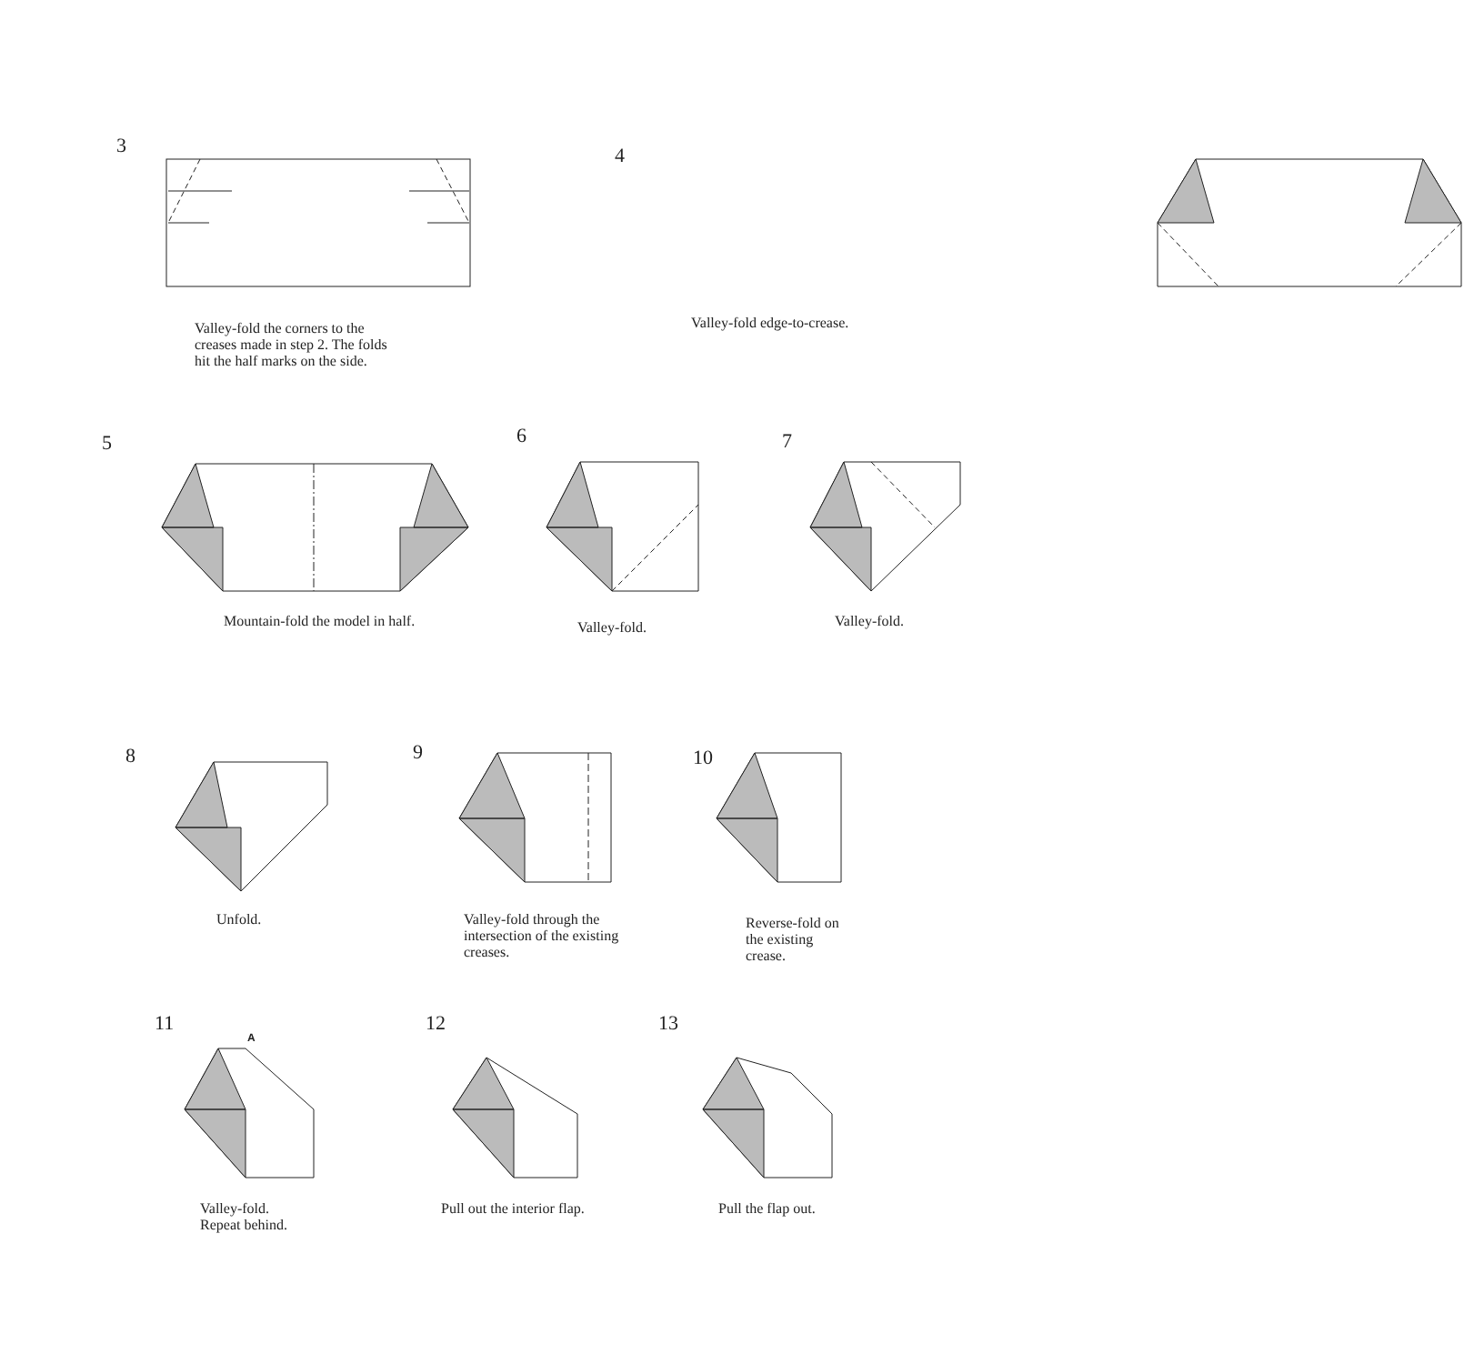3
Valley-fold the corners to the
creases made in step 2. The folds
hit the half marks on the side.
4
Valley-fold edge-to-crease.
5
Mountain-fold the model in half.
6
Valley-fold.
7
Valley-fold.
8
Unfold.
9
Valley-fold through the
intersection of the existing
creases.
10
Reverse-fold on
the existing
crease.
11
A
Valley-fold.
Repeat behind.
12
Pull out the interior flap.
13
Pull the flap out.